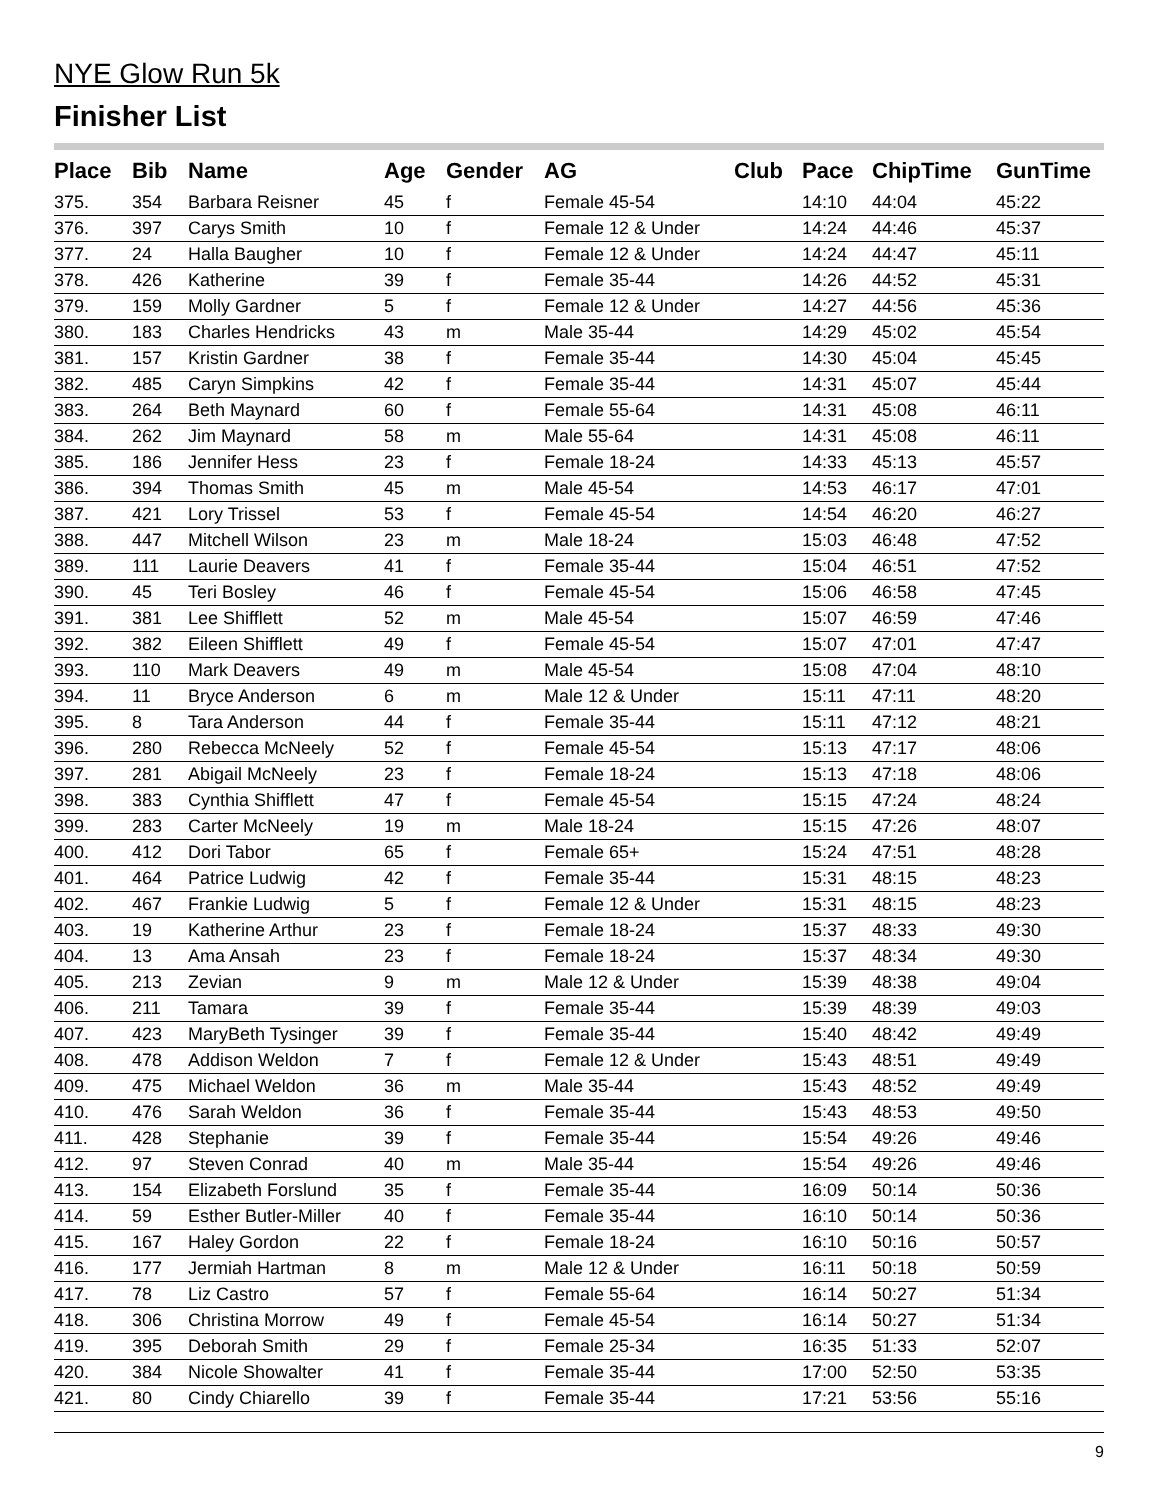NYE Glow Run 5k
Finisher List
| Place | Bib | Name | Age | Gender | AG | Club | Pace | ChipTime | GunTime |
| --- | --- | --- | --- | --- | --- | --- | --- | --- | --- |
| 375. | 354 | Barbara Reisner | 45 | f | Female 45-54 | | 14:10 | 44:04 | 45:22 |
| 376. | 397 | Carys Smith | 10 | f | Female 12 & Under | | 14:24 | 44:46 | 45:37 |
| 377. | 24 | Halla Baugher | 10 | f | Female 12 & Under | | 14:24 | 44:47 | 45:11 |
| 378. | 426 | Katherine | 39 | f | Female 35-44 | | 14:26 | 44:52 | 45:31 |
| 379. | 159 | Molly Gardner | 5 | f | Female 12 & Under | | 14:27 | 44:56 | 45:36 |
| 380. | 183 | Charles Hendricks | 43 | m | Male 35-44 | | 14:29 | 45:02 | 45:54 |
| 381. | 157 | Kristin Gardner | 38 | f | Female 35-44 | | 14:30 | 45:04 | 45:45 |
| 382. | 485 | Caryn Simpkins | 42 | f | Female 35-44 | | 14:31 | 45:07 | 45:44 |
| 383. | 264 | Beth Maynard | 60 | f | Female 55-64 | | 14:31 | 45:08 | 46:11 |
| 384. | 262 | Jim Maynard | 58 | m | Male 55-64 | | 14:31 | 45:08 | 46:11 |
| 385. | 186 | Jennifer Hess | 23 | f | Female 18-24 | | 14:33 | 45:13 | 45:57 |
| 386. | 394 | Thomas Smith | 45 | m | Male 45-54 | | 14:53 | 46:17 | 47:01 |
| 387. | 421 | Lory Trissel | 53 | f | Female 45-54 | | 14:54 | 46:20 | 46:27 |
| 388. | 447 | Mitchell Wilson | 23 | m | Male 18-24 | | 15:03 | 46:48 | 47:52 |
| 389. | 111 | Laurie Deavers | 41 | f | Female 35-44 | | 15:04 | 46:51 | 47:52 |
| 390. | 45 | Teri Bosley | 46 | f | Female 45-54 | | 15:06 | 46:58 | 47:45 |
| 391. | 381 | Lee Shifflett | 52 | m | Male 45-54 | | 15:07 | 46:59 | 47:46 |
| 392. | 382 | Eileen Shifflett | 49 | f | Female 45-54 | | 15:07 | 47:01 | 47:47 |
| 393. | 110 | Mark Deavers | 49 | m | Male 45-54 | | 15:08 | 47:04 | 48:10 |
| 394. | 11 | Bryce Anderson | 6 | m | Male 12 & Under | | 15:11 | 47:11 | 48:20 |
| 395. | 8 | Tara Anderson | 44 | f | Female 35-44 | | 15:11 | 47:12 | 48:21 |
| 396. | 280 | Rebecca McNeely | 52 | f | Female 45-54 | | 15:13 | 47:17 | 48:06 |
| 397. | 281 | Abigail McNeely | 23 | f | Female 18-24 | | 15:13 | 47:18 | 48:06 |
| 398. | 383 | Cynthia Shifflett | 47 | f | Female 45-54 | | 15:15 | 47:24 | 48:24 |
| 399. | 283 | Carter McNeely | 19 | m | Male 18-24 | | 15:15 | 47:26 | 48:07 |
| 400. | 412 | Dori Tabor | 65 | f | Female 65+ | | 15:24 | 47:51 | 48:28 |
| 401. | 464 | Patrice Ludwig | 42 | f | Female 35-44 | | 15:31 | 48:15 | 48:23 |
| 402. | 467 | Frankie Ludwig | 5 | f | Female 12 & Under | | 15:31 | 48:15 | 48:23 |
| 403. | 19 | Katherine Arthur | 23 | f | Female 18-24 | | 15:37 | 48:33 | 49:30 |
| 404. | 13 | Ama Ansah | 23 | f | Female 18-24 | | 15:37 | 48:34 | 49:30 |
| 405. | 213 | Zevian | 9 | m | Male 12 & Under | | 15:39 | 48:38 | 49:04 |
| 406. | 211 | Tamara | 39 | f | Female 35-44 | | 15:39 | 48:39 | 49:03 |
| 407. | 423 | MaryBeth Tysinger | 39 | f | Female 35-44 | | 15:40 | 48:42 | 49:49 |
| 408. | 478 | Addison Weldon | 7 | f | Female 12 & Under | | 15:43 | 48:51 | 49:49 |
| 409. | 475 | Michael Weldon | 36 | m | Male 35-44 | | 15:43 | 48:52 | 49:49 |
| 410. | 476 | Sarah Weldon | 36 | f | Female 35-44 | | 15:43 | 48:53 | 49:50 |
| 411. | 428 | Stephanie | 39 | f | Female 35-44 | | 15:54 | 49:26 | 49:46 |
| 412. | 97 | Steven Conrad | 40 | m | Male 35-44 | | 15:54 | 49:26 | 49:46 |
| 413. | 154 | Elizabeth Forslund | 35 | f | Female 35-44 | | 16:09 | 50:14 | 50:36 |
| 414. | 59 | Esther Butler-Miller | 40 | f | Female 35-44 | | 16:10 | 50:14 | 50:36 |
| 415. | 167 | Haley Gordon | 22 | f | Female 18-24 | | 16:10 | 50:16 | 50:57 |
| 416. | 177 | Jermiah Hartman | 8 | m | Male 12 & Under | | 16:11 | 50:18 | 50:59 |
| 417. | 78 | Liz Castro | 57 | f | Female 55-64 | | 16:14 | 50:27 | 51:34 |
| 418. | 306 | Christina Morrow | 49 | f | Female 45-54 | | 16:14 | 50:27 | 51:34 |
| 419. | 395 | Deborah Smith | 29 | f | Female 25-34 | | 16:35 | 51:33 | 52:07 |
| 420. | 384 | Nicole Showalter | 41 | f | Female 35-44 | | 17:00 | 52:50 | 53:35 |
| 421. | 80 | Cindy Chiarello | 39 | f | Female 35-44 | | 17:21 | 53:56 | 55:16 |
9